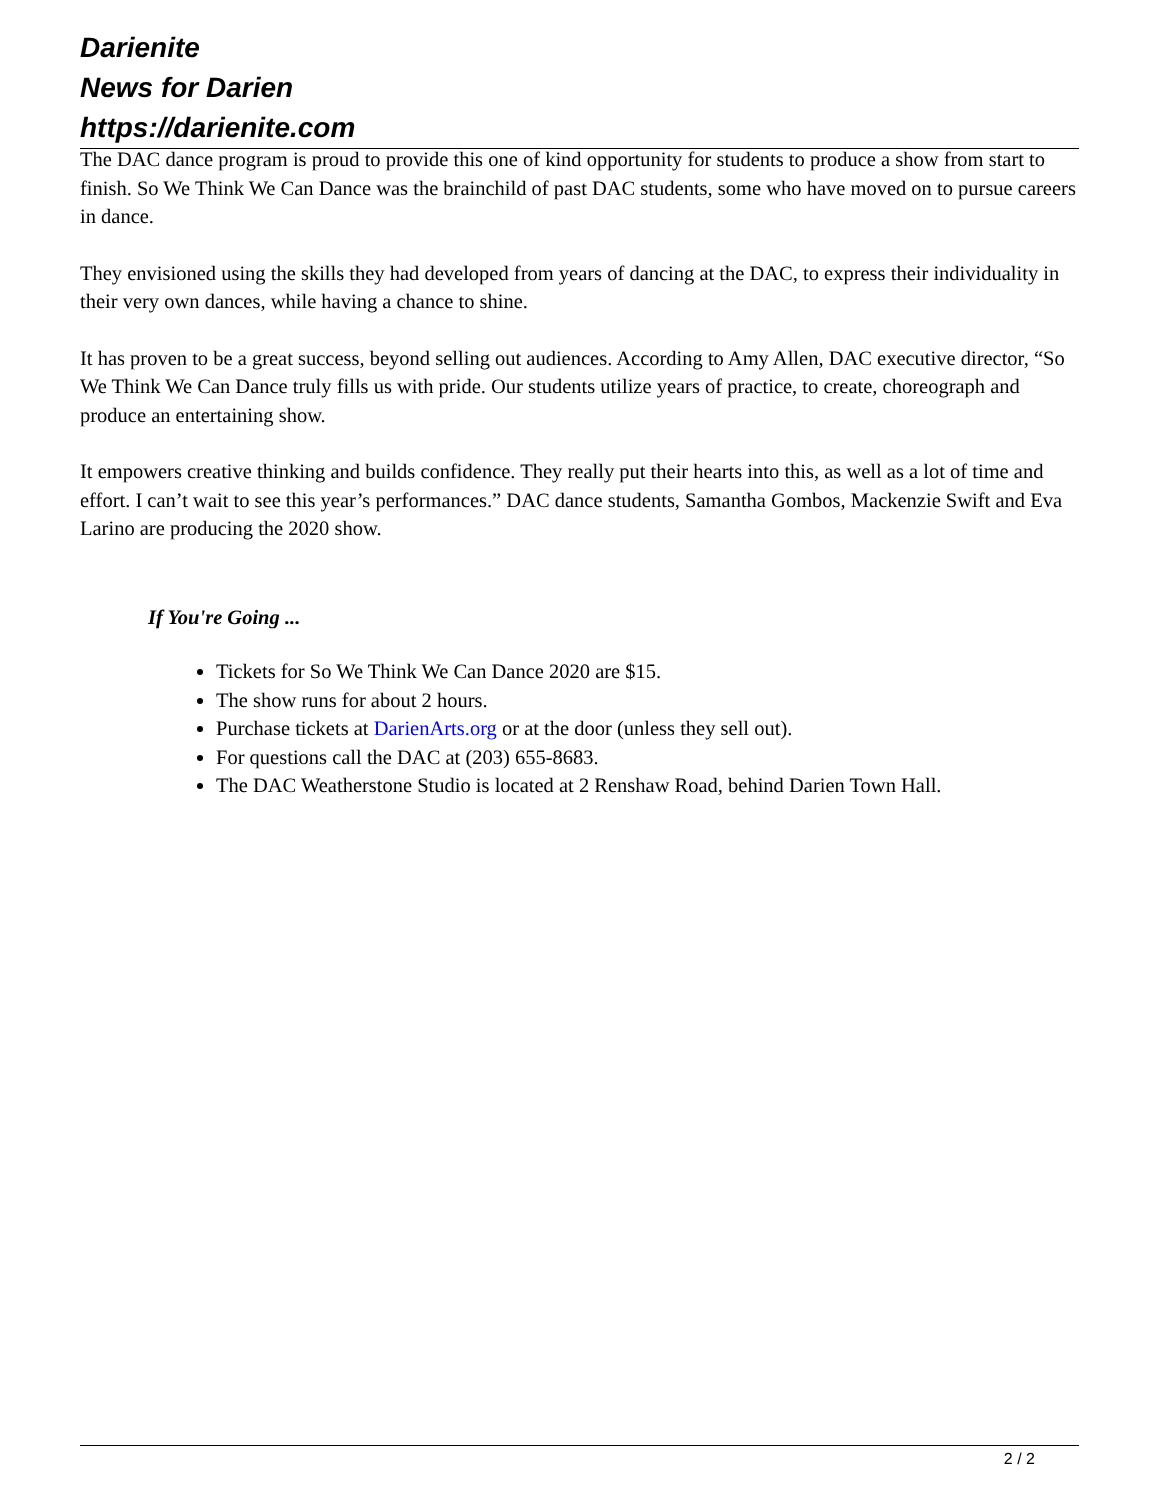Darienite
News for Darien
https://darienite.com
The DAC dance program is proud to provide this one of kind opportunity for students to produce a show from start to finish. So We Think We Can Dance was the brainchild of past DAC students, some who have moved on to pursue careers in dance.
They envisioned using the skills they had developed from years of dancing at the DAC, to express their individuality in their very own dances, while having a chance to shine.
It has proven to be a great success, beyond selling out audiences. According to Amy Allen, DAC executive director, “So We Think We Can Dance truly fills us with pride. Our students utilize years of practice, to create, choreograph and produce an entertaining show.
It empowers creative thinking and builds confidence. They really put their hearts into this, as well as a lot of time and effort. I can’t wait to see this year’s performances.” DAC dance students, Samantha Gombos, Mackenzie Swift and Eva Larino are producing the 2020 show.
If You're Going ...
Tickets for So We Think We Can Dance 2020 are $15.
The show runs for about 2 hours.
Purchase tickets at DarienArts.org or at the door (unless they sell out).
For questions call the DAC at (203) 655-8683.
The DAC Weatherstone Studio is located at 2 Renshaw Road, behind Darien Town Hall.
2 / 2